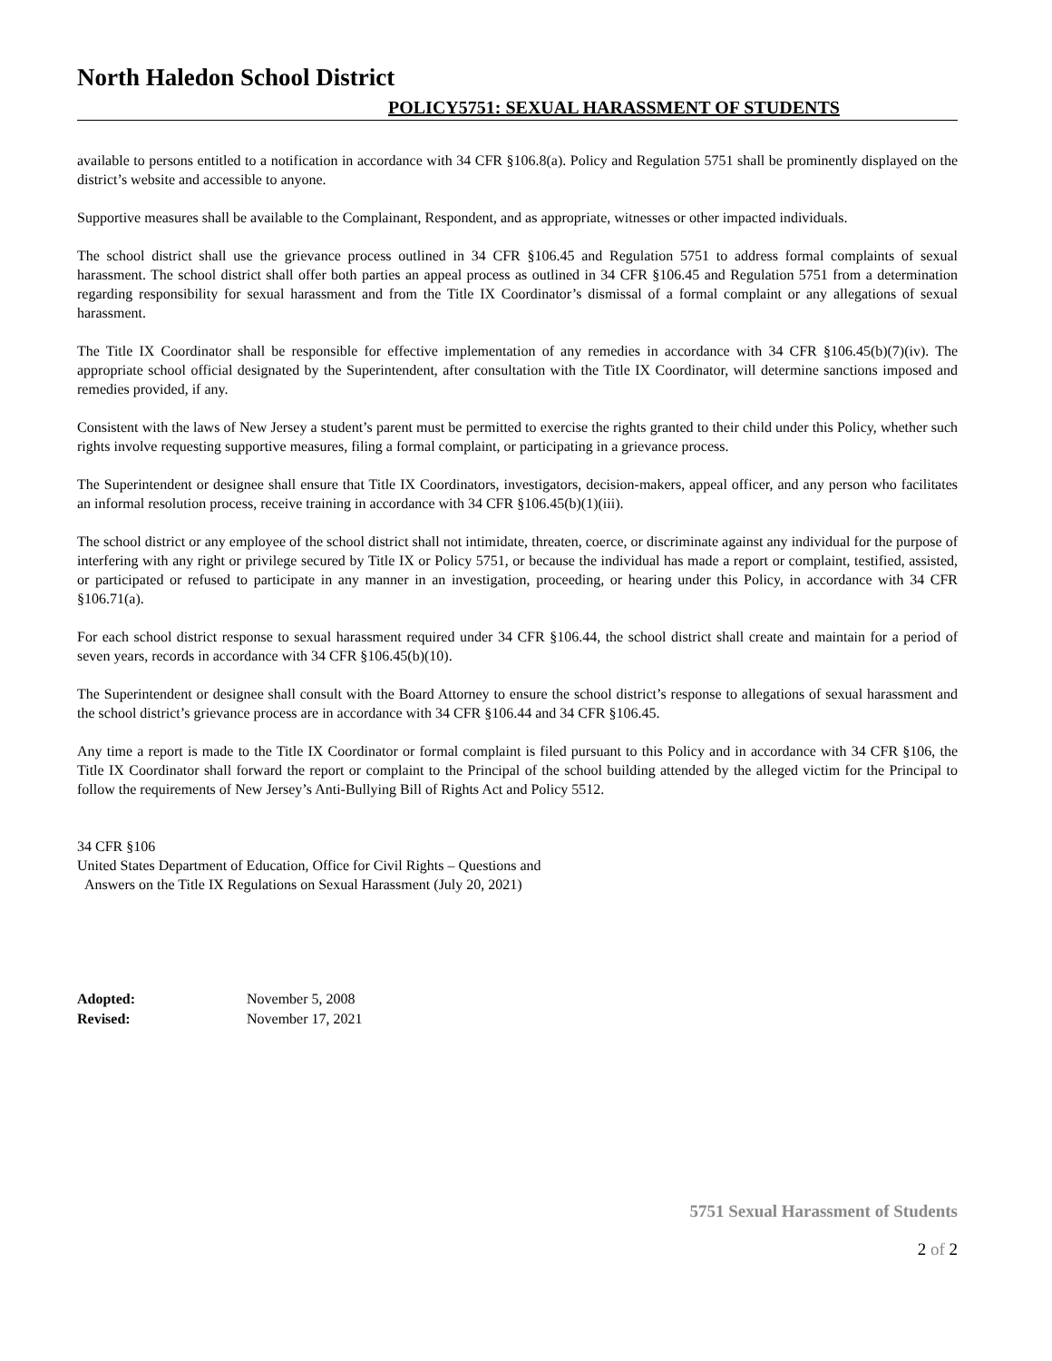North Haledon School District
POLICY5751: SEXUAL HARASSMENT OF STUDENTS
available to persons entitled to a notification in accordance with 34 CFR §106.8(a). Policy and Regulation 5751 shall be prominently displayed on the district’s website and accessible to anyone.
Supportive measures shall be available to the Complainant, Respondent, and as appropriate, witnesses or other impacted individuals.
The school district shall use the grievance process outlined in 34 CFR §106.45 and Regulation 5751 to address formal complaints of sexual harassment. The school district shall offer both parties an appeal process as outlined in 34 CFR §106.45 and Regulation 5751 from a determination regarding responsibility for sexual harassment and from the Title IX Coordinator’s dismissal of a formal complaint or any allegations of sexual harassment.
The Title IX Coordinator shall be responsible for effective implementation of any remedies in accordance with 34 CFR §106.45(b)(7)(iv). The appropriate school official designated by the Superintendent, after consultation with the Title IX Coordinator, will determine sanctions imposed and remedies provided, if any.
Consistent with the laws of New Jersey a student’s parent must be permitted to exercise the rights granted to their child under this Policy, whether such rights involve requesting supportive measures, filing a formal complaint, or participating in a grievance process.
The Superintendent or designee shall ensure that Title IX Coordinators, investigators, decision-makers, appeal officer, and any person who facilitates an informal resolution process, receive training in accordance with 34 CFR §106.45(b)(1)(iii).
The school district or any employee of the school district shall not intimidate, threaten, coerce, or discriminate against any individual for the purpose of interfering with any right or privilege secured by Title IX or Policy 5751, or because the individual has made a report or complaint, testified, assisted, or participated or refused to participate in any manner in an investigation, proceeding, or hearing under this Policy, in accordance with 34 CFR §106.71(a).
For each school district response to sexual harassment required under 34 CFR §106.44, the school district shall create and maintain for a period of seven years, records in accordance with 34 CFR §106.45(b)(10).
The Superintendent or designee shall consult with the Board Attorney to ensure the school district’s response to allegations of sexual harassment and the school district’s grievance process are in accordance with 34 CFR §106.44 and 34 CFR §106.45.
Any time a report is made to the Title IX Coordinator or formal complaint is filed pursuant to this Policy and in accordance with 34 CFR §106, the Title IX Coordinator shall forward the report or complaint to the Principal of the school building attended by the alleged victim for the Principal to follow the requirements of New Jersey’s Anti-Bullying Bill of Rights Act and Policy 5512.
34 CFR §106
United States Department of Education, Office for Civil Rights – Questions and
Answers on the Title IX Regulations on Sexual Harassment (July 20, 2021)
| Adopted: | November 5, 2008 |
| Revised: | November 17, 2021 |
5751 Sexual Harassment of Students
2 of 2